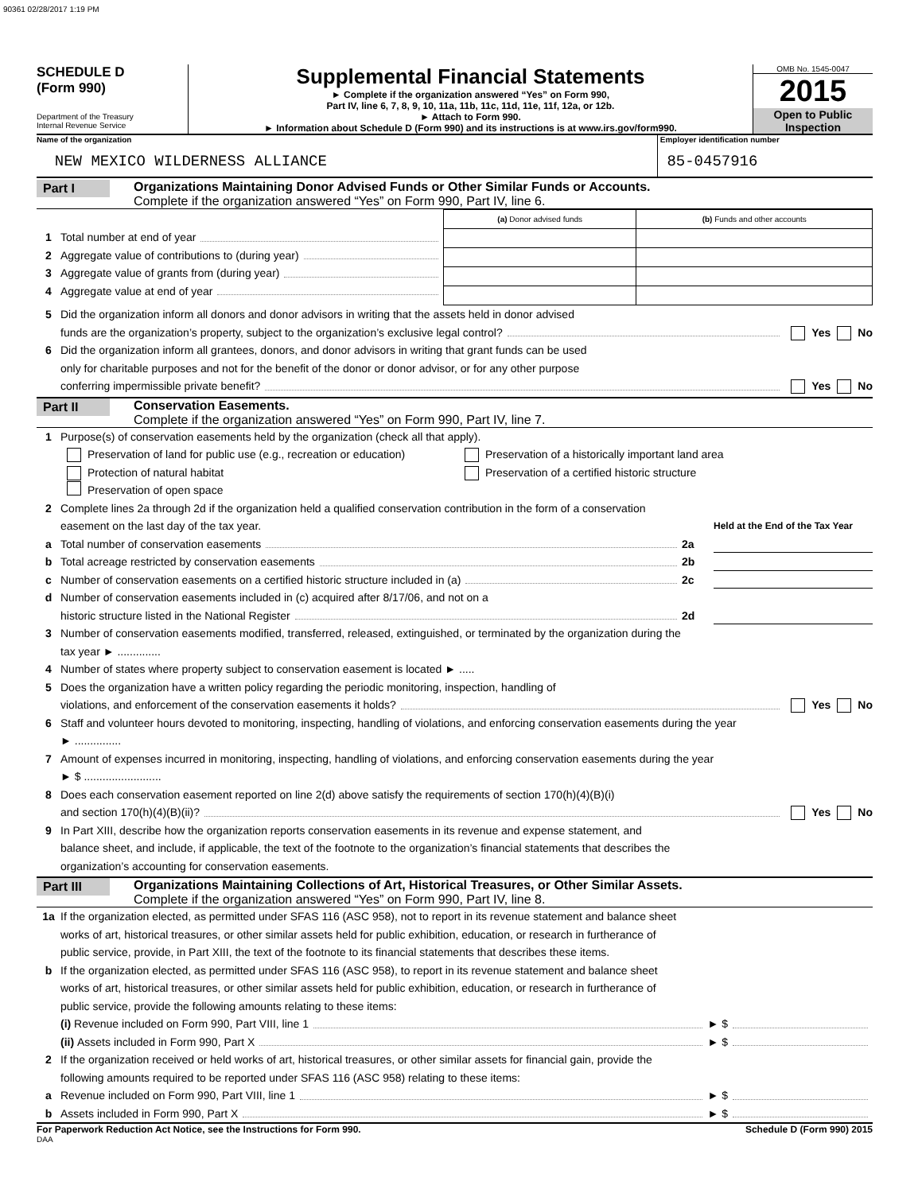90361 02/28/2017 1:19 PM
SCHEDULE D
(Form 990)
Department of the Treasury
Internal Revenue Service
Supplemental Financial Statements
► Complete if the organization answered “Yes” on Form 990,
Part IV, line 6, 7, 8, 9, 10, 11a, 11b, 11c, 11d, 11e, 11f, 12a, or 12b.
► Attach to Form 990.
► Information about Schedule D (Form 990) and its instructions is at www.irs.gov/form990.
OMB No. 1545-0047
2015
Open to Public
Inspection
Name of the organization
NEW MEXICO WILDERNESS ALLIANCE
Employer identification number
85-0457916
Part I
Organizations Maintaining Donor Advised Funds or Other Similar Funds or Accounts.
Complete if the organization answered “Yes” on Form 990, Part IV, line 6.
1 Total number at end of year
2 Aggregate value of contributions to (during year)
3 Aggregate value of grants from (during year)
4 Aggregate value at end of year
| (a) Donor advised funds | (b) Funds and other accounts |
| --- | --- |
5 Did the organization inform all donors and donor advisors in writing that the assets held in donor advised
funds are the organization’s property, subject to the organization’s exclusive legal control? Yes No
6 Did the organization inform all grantees, donors, and donor advisors in writing that grant funds can be used
only for charitable purposes and not for the benefit of the donor or donor advisor, or for any other purpose
conferring impermissible private benefit? Yes No
Part II
Conservation Easements.
Complete if the organization answered “Yes” on Form 990, Part IV, line 7.
1 Purpose(s) of conservation easements held by the organization (check all that apply).
Preservation of land for public use (e.g., recreation or education) Preservation of a historically important land area
Protection of natural habitat Preservation of a certified historic structure
Preservation of open space
2 Complete lines 2a through 2d if the organization held a qualified conservation contribution in the form of a conservation
easement on the last day of the tax year. Held at the End of the Tax Year
a Total number of conservation easements 2a
b Total acreage restricted by conservation easements 2b
c Number of conservation easements on a certified historic structure included in (a) 2c
d Number of conservation easements included in (c) acquired after 8/17/06, and not on a
historic structure listed in the National Register 2d
3 Number of conservation easements modified, transferred, released, extinguished, or terminated by the organization during the
tax year ► ..............
4 Number of states where property subject to conservation easement is located ► .....
5 Does the organization have a written policy regarding the periodic monitoring, inspection, handling of
violations, and enforcement of the conservation easements it holds? Yes No
6 Staff and volunteer hours devoted to monitoring, inspecting, handling of violations, and enforcing conservation easements during the year
► ...............
7 Amount of expenses incurred in monitoring, inspecting, handling of violations, and enforcing conservation easements during the year
► $ .........................
8 Does each conservation easement reported on line 2(d) above satisfy the requirements of section 170(h)(4)(B)(i)
and section 170(h)(4)(B)(ii)? Yes No
9 In Part XIII, describe how the organization reports conservation easements in its revenue and expense statement, and
balance sheet, and include, if applicable, the text of the footnote to the organization’s financial statements that describes the
organization’s accounting for conservation easements.
Part III
Organizations Maintaining Collections of Art, Historical Treasures, or Other Similar Assets.
Complete if the organization answered “Yes” on Form 990, Part IV, line 8.
1a If the organization elected, as permitted under SFAS 116 (ASC 958), not to report in its revenue statement and balance sheet
works of art, historical treasures, or other similar assets held for public exhibition, education, or research in furtherance of
public service, provide, in Part XIII, the text of the footnote to its financial statements that describes these items.
b If the organization elected, as permitted under SFAS 116 (ASC 958), to report in its revenue statement and balance sheet
works of art, historical treasures, or other similar assets held for public exhibition, education, or research in furtherance of
public service, provide the following amounts relating to these items:
(i) Revenue included on Form 990, Part VIII, line 1 ► $
(ii) Assets included in Form 990, Part X ► $
2 If the organization received or held works of art, historical treasures, or other similar assets for financial gain, provide the
following amounts required to be reported under SFAS 116 (ASC 958) relating to these items:
a Revenue included on Form 990, Part VIII, line 1 ► $
b Assets included in Form 990, Part X ► $
For Paperwork Reduction Act Notice, see the Instructions for Form 990. Schedule D (Form 990) 2015
DAA